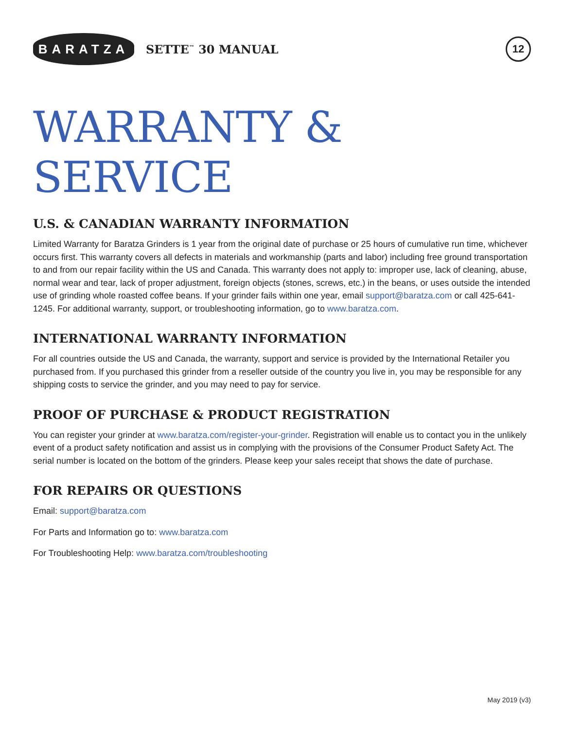BARATZA
SETTE<sup>™</sup> 30 MANUAL
12
WARRANTY & SERVICE
U.S. & CANADIAN WARRANTY INFORMATION
Limited Warranty for Baratza Grinders is 1 year from the original date of purchase or 25 hours of cumulative run time, whichever occurs first. This warranty covers all defects in materials and workmanship (parts and labor) including free ground transportation to and from our repair facility within the US and Canada. This warranty does not apply to: improper use, lack of cleaning, abuse, normal wear and tear, lack of proper adjustment, foreign objects (stones, screws, etc.) in the beans, or uses outside the intended use of grinding whole roasted coffee beans. If your grinder fails within one year, email support@baratza.com or call 425-641-1245. For additional warranty, support, or troubleshooting information, go to www.baratza.com.
INTERNATIONAL WARRANTY INFORMATION
For all countries outside the US and Canada, the warranty, support and service is provided by the International Retailer you purchased from. If you purchased this grinder from a reseller outside of the country you live in, you may be responsible for any shipping costs to service the grinder, and you may need to pay for service.
PROOF OF PURCHASE & PRODUCT REGISTRATION
You can register your grinder at www.baratza.com/register-your-grinder. Registration will enable us to contact you in the unlikely event of a product safety notification and assist us in complying with the provisions of the Consumer Product Safety Act. The serial number is located on the bottom of the grinders. Please keep your sales receipt that shows the date of purchase.
FOR REPAIRS OR QUESTIONS
Email: support@baratza.com
For Parts and Information go to: www.baratza.com
For Troubleshooting Help: www.baratza.com/troubleshooting
May 2019 (v3)